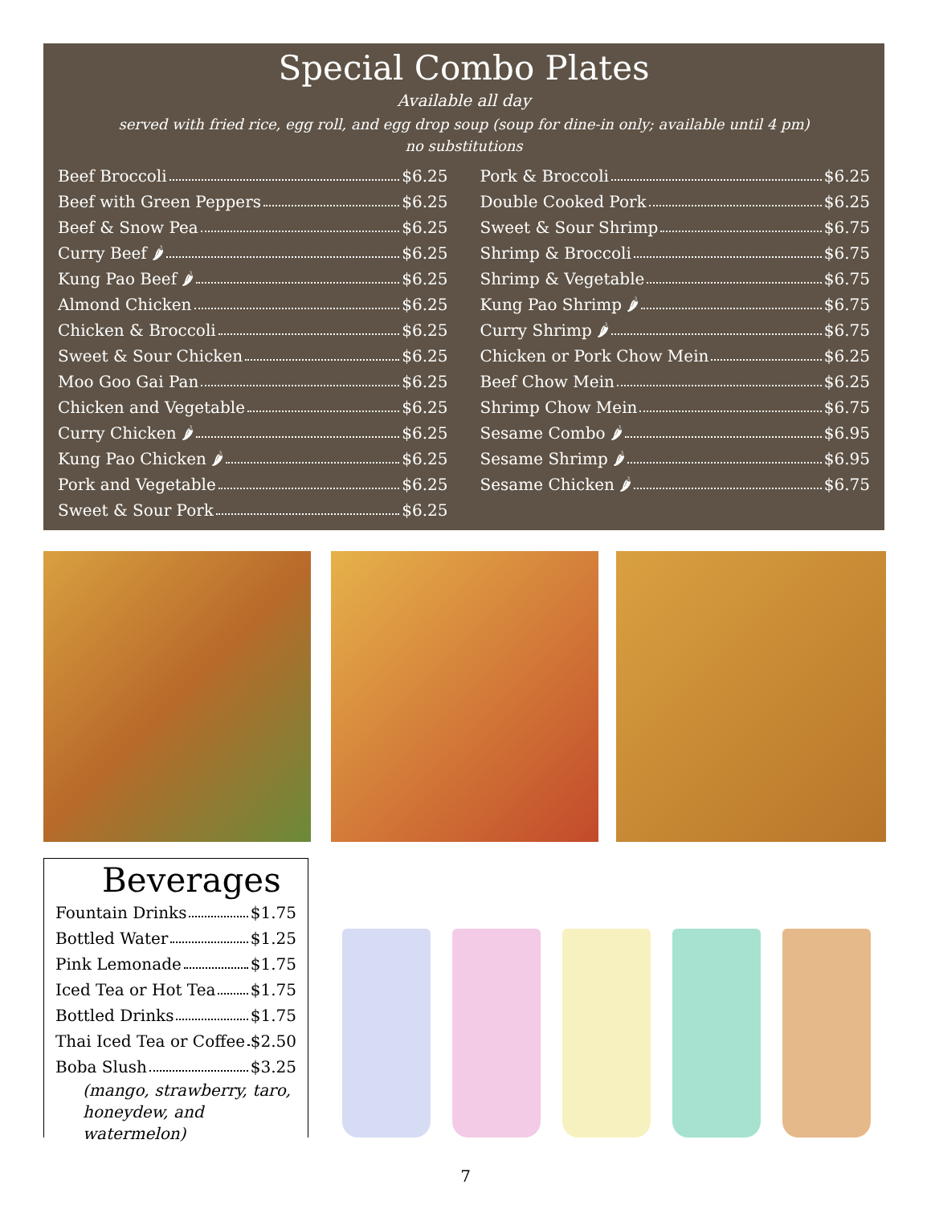Special Combo Plates
Available all day
served with fried rice, egg roll, and egg drop soup (soup for dine-in only; available until 4 pm)
no substitutions
Beef Broccoli $6.25
Beef with Green Peppers $6.25
Beef & Snow Pea $6.25
Curry Beef 🌶 $6.25
Kung Pao Beef 🌶 $6.25
Almond Chicken $6.25
Chicken & Broccoli $6.25
Sweet & Sour Chicken $6.25
Moo Goo Gai Pan $6.25
Chicken and Vegetable $6.25
Curry Chicken 🌶 $6.25
Kung Pao Chicken 🌶 $6.25
Pork and Vegetable $6.25
Sweet & Sour Pork $6.25
Pork & Broccoli $6.25
Double Cooked Pork $6.25
Sweet & Sour Shrimp $6.75
Shrimp & Broccoli $6.75
Shrimp & Vegetable $6.75
Kung Pao Shrimp 🌶 $6.75
Curry Shrimp 🌶 $6.75
Chicken or Pork Chow Mein $6.25
Beef Chow Mein $6.25
Shrimp Chow Mein $6.75
Sesame Combo 🌶 $6.95
Sesame Shrimp 🌶 $6.95
Sesame Chicken 🌶 $6.75
Beverages
Fountain Drinks $1.75
Bottled Water $1.25
Pink Lemonade $1.75
Iced Tea or Hot Tea $1.75
Bottled Drinks $1.75
Thai Iced Tea or Coffee $2.50
Boba Slush $3.25
(mango, strawberry, taro,
honeydew, and watermelon)
7